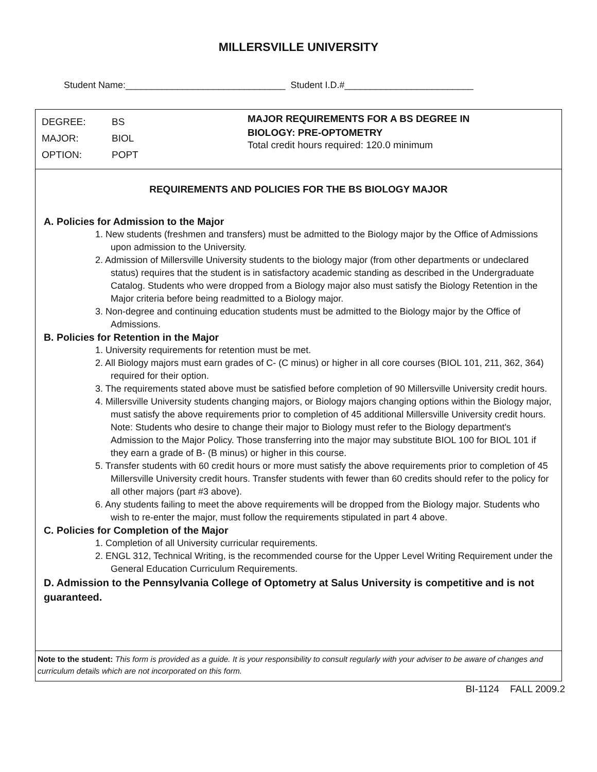MILLERSVILLE UNIVERSITY
Student Name:_______________________________ Student I.D.#_________________________
DEGREE: BS
MAJOR: BIOL
OPTION: POPT
MAJOR REQUIREMENTS FOR A BS DEGREE IN
BIOLOGY: PRE-OPTOMETRY
Total credit hours required: 120.0 minimum
REQUIREMENTS AND POLICIES FOR THE BS BIOLOGY MAJOR
A. Policies for Admission to the Major
1. New students (freshmen and transfers) must be admitted to the Biology major by the Office of Admissions upon admission to the University.
2. Admission of Millersville University students to the biology major (from other departments or undeclared status) requires that the student is in satisfactory academic standing as described in the Undergraduate Catalog. Students who were dropped from a Biology major also must satisfy the Biology Retention in the Major criteria before being readmitted to a Biology major.
3. Non-degree and continuing education students must be admitted to the Biology major by the Office of Admissions.
B. Policies for Retention in the Major
1. University requirements for retention must be met.
2. All Biology majors must earn grades of C- (C minus) or higher in all core courses (BIOL 101, 211, 362, 364) required for their option.
3. The requirements stated above must be satisfied before completion of 90 Millersville University credit hours.
4. Millersville University students changing majors, or Biology majors changing options within the Biology major, must satisfy the above requirements prior to completion of 45 additional Millersville University credit hours. Note: Students who desire to change their major to Biology must refer to the Biology department's Admission to the Major Policy. Those transferring into the major may substitute BIOL 100 for BIOL 101 if they earn a grade of B- (B minus) or higher in this course.
5. Transfer students with 60 credit hours or more must satisfy the above requirements prior to completion of 45 Millersville University credit hours. Transfer students with fewer than 60 credits should refer to the policy for all other majors (part #3 above).
6. Any students failing to meet the above requirements will be dropped from the Biology major. Students who wish to re-enter the major, must follow the requirements stipulated in part 4 above.
C. Policies for Completion of the Major
1. Completion of all University curricular requirements.
2. ENGL 312, Technical Writing, is the recommended course for the Upper Level Writing Requirement under the General Education Curriculum Requirements.
D. Admission to the Pennsylvania College of Optometry at Salus University is competitive and is not guaranteed.
Note to the student: This form is provided as a guide. It is your responsibility to consult regularly with your adviser to be aware of changes and curriculum details which are not incorporated on this form.
BI-1124 FALL 2009.2